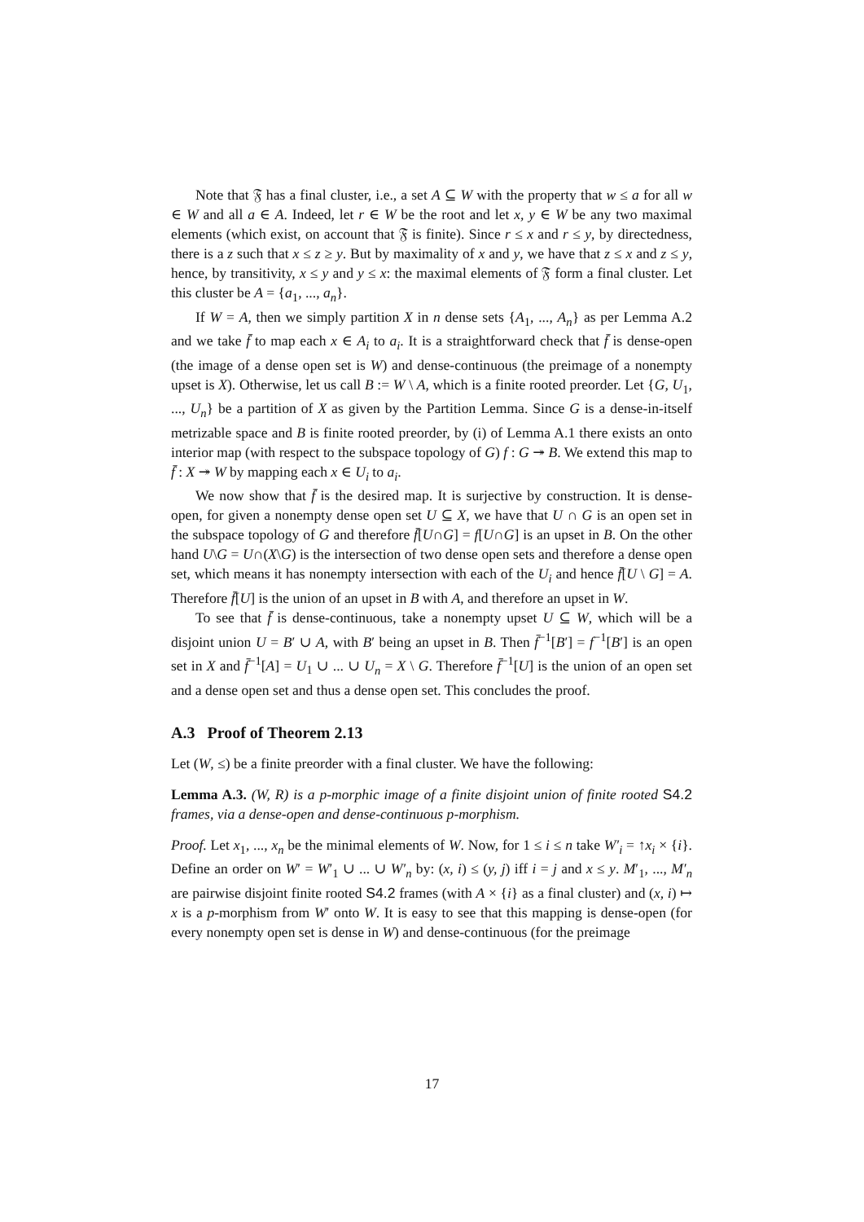Note that 𝔉 has a final cluster, i.e., a set A ⊆ W with the property that w ≤ a for all w ∈ W and all a ∈ A. Indeed, let r ∈ W be the root and let x, y ∈ W be any two maximal elements (which exist, on account that 𝔉 is finite). Since r ≤ x and r ≤ y, by directedness, there is a z such that x ≤ z ≥ y. But by maximality of x and y, we have that z ≤ x and z ≤ y, hence, by transitivity, x ≤ y and y ≤ x: the maximal elements of 𝔉 form a final cluster. Let this cluster be A = {a<sub>1</sub>, ..., a<sub>n</sub>}.
If W = A, then we simply partition X in n dense sets {A<sub>1</sub>, ..., A<sub>n</sub>} as per Lemma A.2 and we take f̄ to map each x ∈ A<sub>i</sub> to a<sub>i</sub>. It is a straightforward check that f̄ is dense-open (the image of a dense open set is W) and dense-continuous (the preimage of a nonempty upset is X). Otherwise, let us call B := W \ A, which is a finite rooted preorder. Let {G, U<sub>1</sub>, ..., U<sub>n</sub>} be a partition of X as given by the Partition Lemma. Since G is a dense-in-itself metrizable space and B is finite rooted preorder, by (i) of Lemma A.1 there exists an onto interior map (with respect to the subspace topology of G) f : G ↠ B. We extend this map to f̄ : X ↠ W by mapping each x ∈ U<sub>i</sub> to a<sub>i</sub>.
We now show that f̄ is the desired map. It is surjective by construction. It is dense-open, for given a nonempty dense open set U ⊆ X, we have that U ∩ G is an open set in the subspace topology of G and therefore f̄[U∩G] = f[U∩G] is an upset in B. On the other hand U\G = U∩(X\G) is the intersection of two dense open sets and therefore a dense open set, which means it has nonempty intersection with each of the U<sub>i</sub> and hence f̄[U \ G] = A. Therefore f̄[U] is the union of an upset in B with A, and therefore an upset in W.
To see that f̄ is dense-continuous, take a nonempty upset U ⊆ W, which will be a disjoint union U = B′ ∪ A, with B′ being an upset in B. Then f̄<sup>−1</sup>[B′] = f<sup>−1</sup>[B′] is an open set in X and f̄<sup>−1</sup>[A] = U<sub>1</sub> ∪ ... ∪ U<sub>n</sub> = X \ G. Therefore f̄<sup>−1</sup>[U] is the union of an open set and a dense open set and thus a dense open set. This concludes the proof.
A.3 Proof of Theorem 2.13
Let (W, ≤) be a finite preorder with a final cluster. We have the following:
Lemma A.3. (W, R) is a p-morphic image of a finite disjoint union of finite rooted S4.2 frames, via a dense-open and dense-continuous p-morphism.
Proof. Let x<sub>1</sub>, ..., x<sub>n</sub> be the minimal elements of W. Now, for 1 ≤ i ≤ n take W′<sub>i</sub> = ↑x<sub>i</sub> × {i}. Define an order on W′ = W′<sub>1</sub> ∪ ... ∪ W′<sub>n</sub> by: (x, i) ≤ (y, j) iff i = j and x ≤ y. M′<sub>1</sub>, ..., M′<sub>n</sub> are pairwise disjoint finite rooted S4.2 frames (with A × {i} as a final cluster) and (x, i) ↦ x is a p-morphism from W′ onto W. It is easy to see that this mapping is dense-open (for every nonempty open set is dense in W) and dense-continuous (for the preimage
17